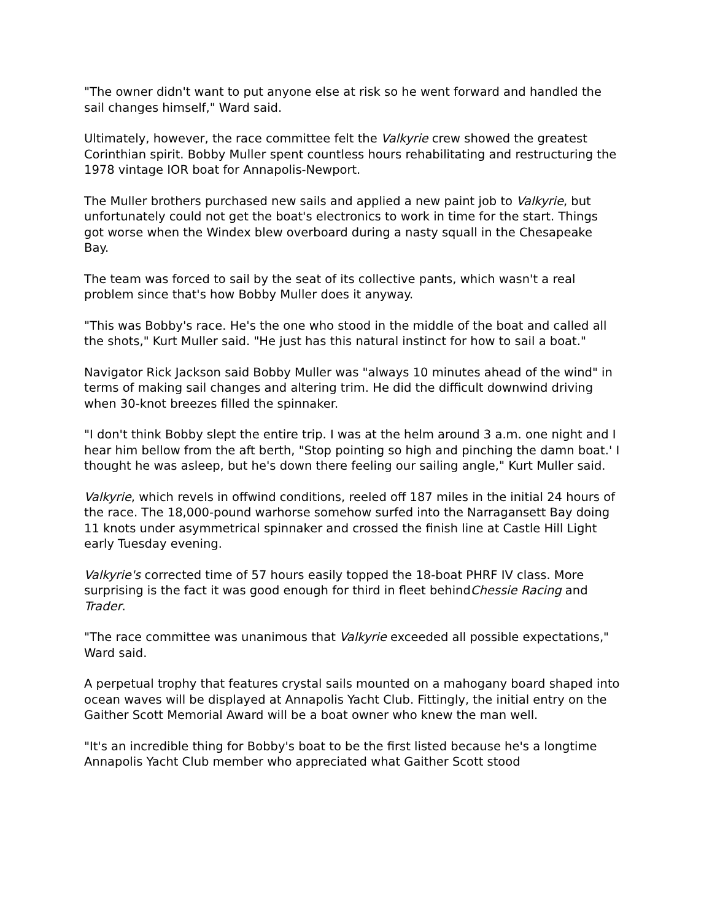"The owner didn't want to put anyone else at risk so he went forward and handled the sail changes himself," Ward said.
Ultimately, however, the race committee felt the Valkyrie crew showed the greatest Corinthian spirit. Bobby Muller spent countless hours rehabilitating and restructuring the 1978 vintage IOR boat for Annapolis-Newport.
The Muller brothers purchased new sails and applied a new paint job to Valkyrie, but unfortunately could not get the boat's electronics to work in time for the start. Things got worse when the Windex blew overboard during a nasty squall in the Chesapeake Bay.
The team was forced to sail by the seat of its collective pants, which wasn't a real problem since that's how Bobby Muller does it anyway.
"This was Bobby's race. He's the one who stood in the middle of the boat and called all the shots," Kurt Muller said. "He just has this natural instinct for how to sail a boat."
Navigator Rick Jackson said Bobby Muller was "always 10 minutes ahead of the wind" in terms of making sail changes and altering trim. He did the difficult downwind driving when 30-knot breezes filled the spinnaker.
"I don't think Bobby slept the entire trip. I was at the helm around 3 a.m. one night and I hear him bellow from the aft berth, "Stop pointing so high and pinching the damn boat.' I thought he was asleep, but he's down there feeling our sailing angle," Kurt Muller said.
Valkyrie, which revels in offwind conditions, reeled off 187 miles in the initial 24 hours of the race. The 18,000-pound warhorse somehow surfed into the Narragansett Bay doing 11 knots under asymmetrical spinnaker and crossed the finish line at Castle Hill Light early Tuesday evening.
Valkyrie's corrected time of 57 hours easily topped the 18-boat PHRF IV class. More surprising is the fact it was good enough for third in fleet behindChessie Racing and Trader.
"The race committee was unanimous that Valkyrie exceeded all possible expectations," Ward said.
A perpetual trophy that features crystal sails mounted on a mahogany board shaped into ocean waves will be displayed at Annapolis Yacht Club. Fittingly, the initial entry on the Gaither Scott Memorial Award will be a boat owner who knew the man well.
"It's an incredible thing for Bobby's boat to be the first listed because he's a longtime Annapolis Yacht Club member who appreciated what Gaither Scott stood